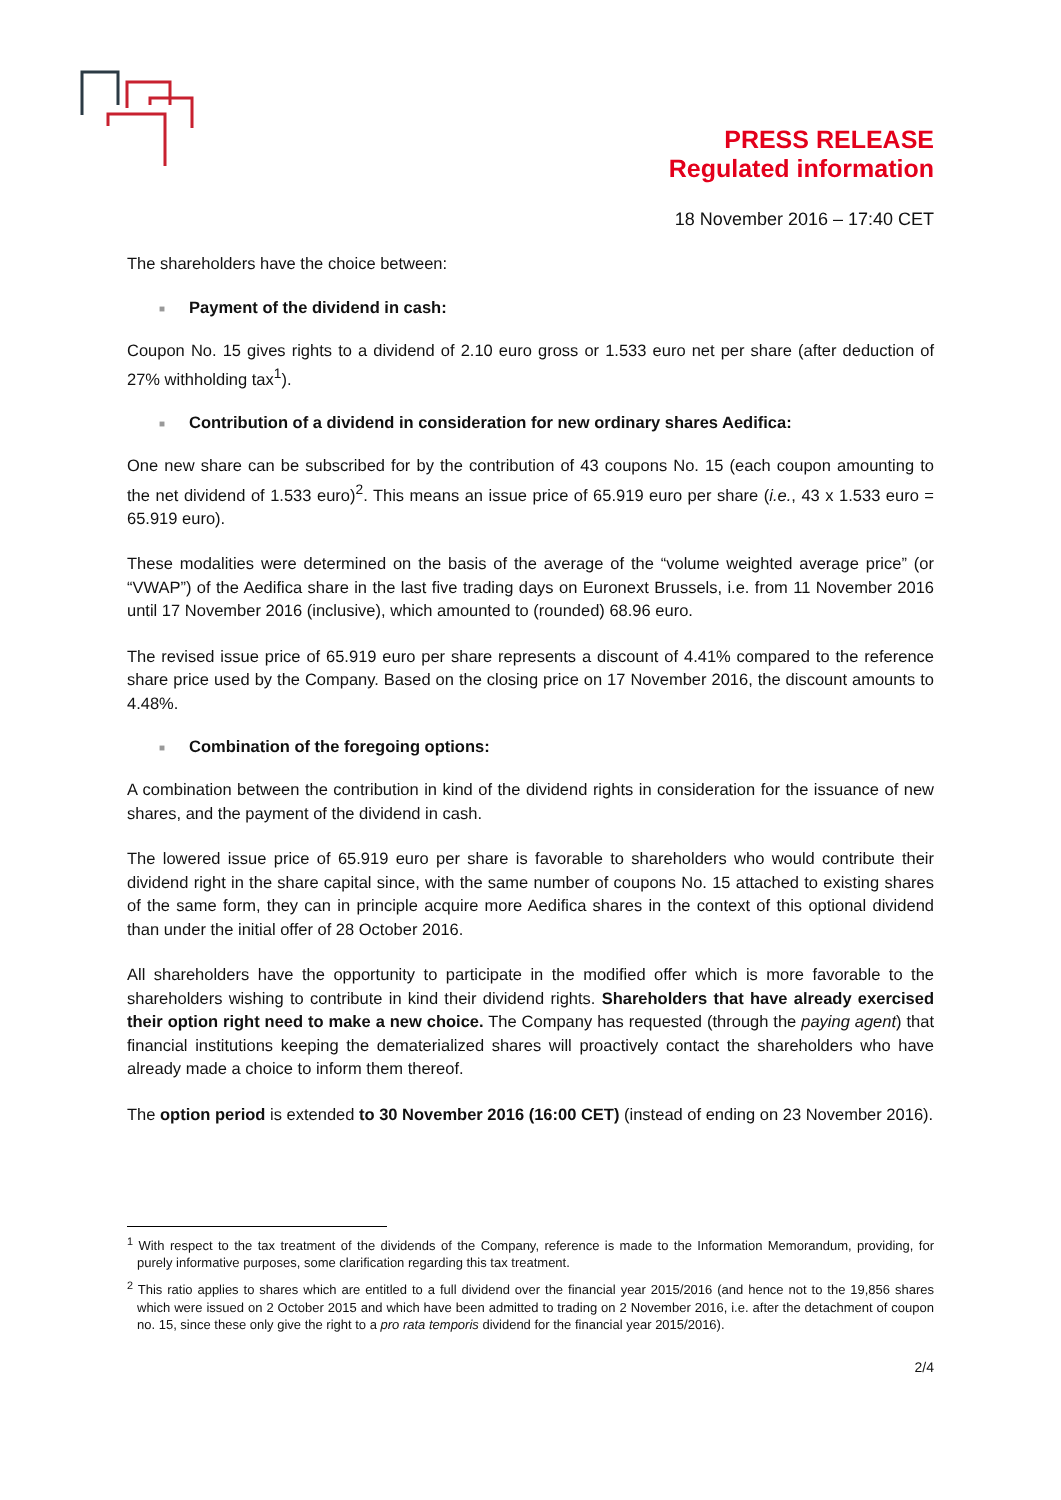PRESS RELEASE
Regulated information
18 November 2016 – 17:40 CET
The shareholders have the choice between:
■ Payment of the dividend in cash:
Coupon No. 15 gives rights to a dividend of 2.10 euro gross or 1.533 euro net per share (after deduction of 27% withholding tax<sup>1</sup>).
■ Contribution of a dividend in consideration for new ordinary shares Aedifica:
One new share can be subscribed for by the contribution of 43 coupons No. 15 (each coupon amounting to the net dividend of 1.533 euro)<sup>2</sup>. This means an issue price of 65.919 euro per share (i.e., 43 x 1.533 euro = 65.919 euro).
These modalities were determined on the basis of the average of the “volume weighted average price” (or “VWAP”) of the Aedifica share in the last five trading days on Euronext Brussels, i.e. from 11 November 2016 until 17 November 2016 (inclusive), which amounted to (rounded) 68.96 euro.
The revised issue price of 65.919 euro per share represents a discount of 4.41% compared to the reference share price used by the Company. Based on the closing price on 17 November 2016, the discount amounts to 4.48%.
■ Combination of the foregoing options:
A combination between the contribution in kind of the dividend rights in consideration for the issuance of new shares, and the payment of the dividend in cash.
The lowered issue price of 65.919 euro per share is favorable to shareholders who would contribute their dividend right in the share capital since, with the same number of coupons No. 15 attached to existing shares of the same form, they can in principle acquire more Aedifica shares in the context of this optional dividend than under the initial offer of 28 October 2016.
All shareholders have the opportunity to participate in the modified offer which is more favorable to the shareholders wishing to contribute in kind their dividend rights. Shareholders that have already exercised their option right need to make a new choice. The Company has requested (through the paying agent) that financial institutions keeping the dematerialized shares will proactively contact the shareholders who have already made a choice to inform them thereof.
The option period is extended to 30 November 2016 (16:00 CET) (instead of ending on 23 November 2016).
<sup>1</sup> With respect to the tax treatment of the dividends of the Company, reference is made to the Information Memorandum, providing, for purely informative purposes, some clarification regarding this tax treatment.
<sup>2</sup> This ratio applies to shares which are entitled to a full dividend over the financial year 2015/2016 (and hence not to the 19,856 shares which were issued on 2 October 2015 and which have been admitted to trading on 2 November 2016, i.e. after the detachment of coupon no. 15, since these only give the right to a pro rata temporis dividend for the financial year 2015/2016).
2/4